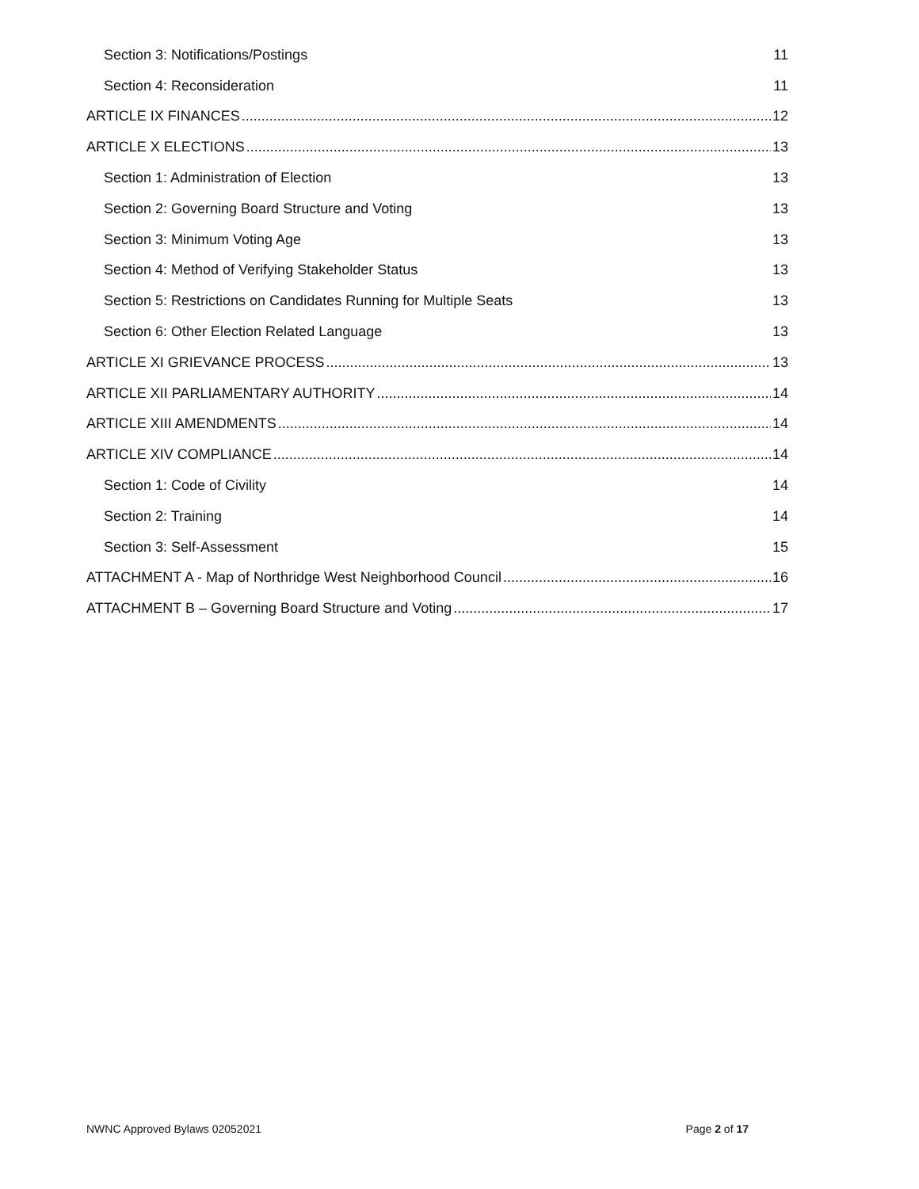Section 3: Notifications/Postings 11
Section 4: Reconsideration 11
ARTICLE IX FINANCES 12
ARTICLE X ELECTIONS 13
Section 1: Administration of Election 13
Section 2: Governing Board Structure and Voting 13
Section 3: Minimum Voting Age 13
Section 4: Method of Verifying Stakeholder Status 13
Section 5: Restrictions on Candidates Running for Multiple Seats 13
Section 6: Other Election Related Language 13
ARTICLE XI GRIEVANCE PROCESS 13
ARTICLE XII PARLIAMENTARY AUTHORITY 14
ARTICLE XIII AMENDMENTS 14
ARTICLE XIV COMPLIANCE 14
Section 1: Code of Civility 14
Section 2: Training 14
Section 3: Self-Assessment 15
ATTACHMENT A - Map of Northridge West Neighborhood Council 16
ATTACHMENT B – Governing Board Structure and Voting 17
NWNC Approved Bylaws 02052021 Page 2 of 17